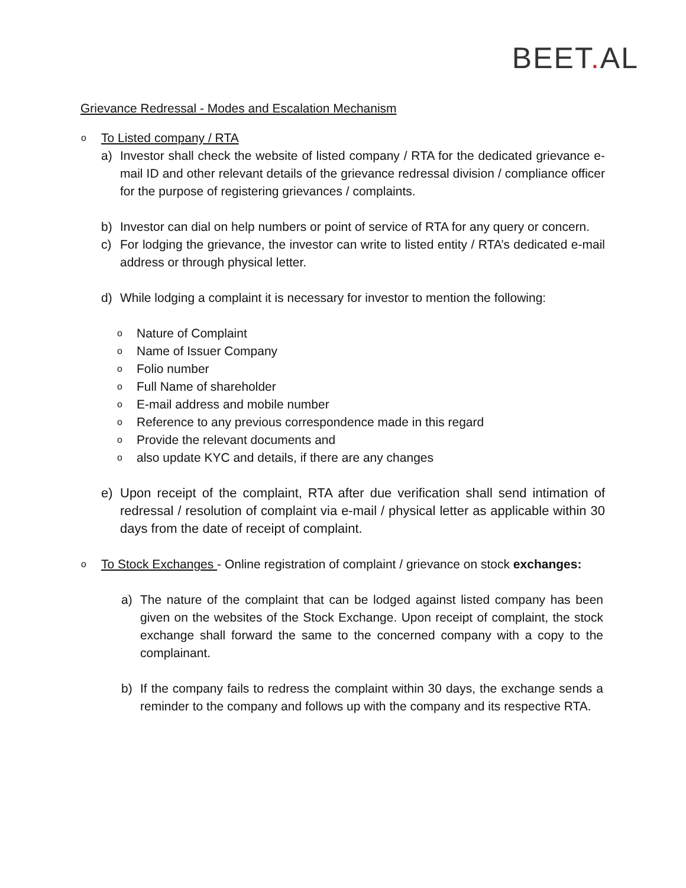BEET. AL
Grievance Redressal - Modes and Escalation Mechanism
o
To Listed company / RTA
a) Investor shall check the website of listed company / RTA for the dedicated grievance e-mail ID and other relevant details of the grievance redressal division / compliance officer for the purpose of registering grievances / complaints.
b) Investor can dial on help numbers or point of service of RTA for any query or concern.
c) For lodging the grievance, the investor can write to listed entity / RTA’s dedicated e-mail address or through physical letter.
d) While lodging a complaint it is necessary for investor to mention the following:
o
Nature of Complaint
o
Name of Issuer Company
o
Folio number
o
Full Name of shareholder
o
E-mail address and mobile number
o
Reference to any previous correspondence made in this regard
o
Provide the relevant documents and
o
also update KYC and details, if there are any changes
e) Upon receipt of the complaint, RTA after due verification shall send intimation of redressal / resolution of complaint via e-mail / physical letter as applicable within 30 days from the date of receipt of complaint.
o
To Stock Exchanges - Online registration of complaint / grievance on stock exchanges:
a) The nature of the complaint that can be lodged against listed company has been given on the websites of the Stock Exchange. Upon receipt of complaint, the stock exchange shall forward the same to the concerned company with a copy to the complainant.
b) If the company fails to redress the complaint within 30 days, the exchange sends a reminder to the company and follows up with the company and its respective RTA.